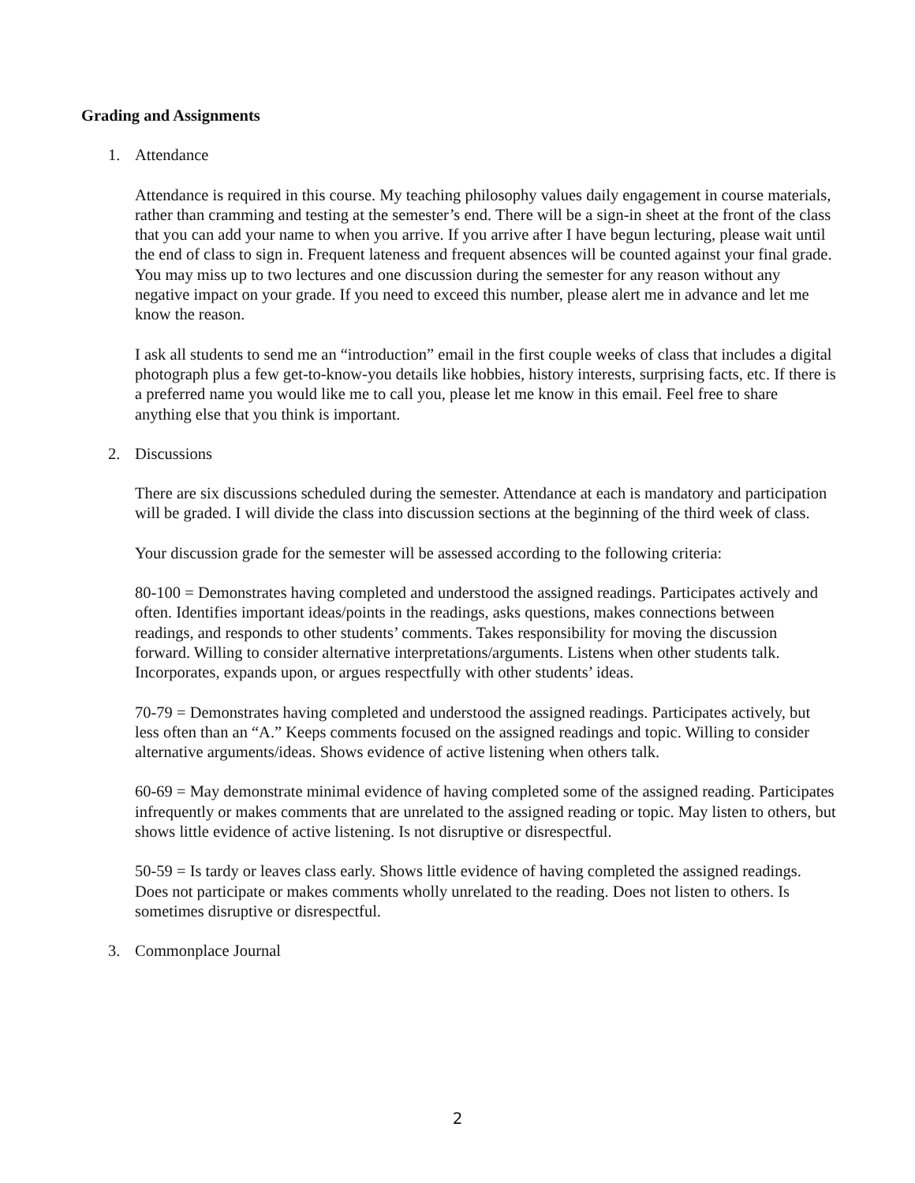Grading and Assignments
1. Attendance
Attendance is required in this course. My teaching philosophy values daily engagement in course materials, rather than cramming and testing at the semester’s end. There will be a sign-in sheet at the front of the class that you can add your name to when you arrive. If you arrive after I have begun lecturing, please wait until the end of class to sign in. Frequent lateness and frequent absences will be counted against your final grade. You may miss up to two lectures and one discussion during the semester for any reason without any negative impact on your grade. If you need to exceed this number, please alert me in advance and let me know the reason.
I ask all students to send me an “introduction” email in the first couple weeks of class that includes a digital photograph plus a few get-to-know-you details like hobbies, history interests, surprising facts, etc. If there is a preferred name you would like me to call you, please let me know in this email. Feel free to share anything else that you think is important.
2. Discussions
There are six discussions scheduled during the semester. Attendance at each is mandatory and participation will be graded. I will divide the class into discussion sections at the beginning of the third week of class.
Your discussion grade for the semester will be assessed according to the following criteria:
80-100 = Demonstrates having completed and understood the assigned readings. Participates actively and often. Identifies important ideas/points in the readings, asks questions, makes connections between readings, and responds to other students’ comments. Takes responsibility for moving the discussion forward. Willing to consider alternative interpretations/arguments. Listens when other students talk. Incorporates, expands upon, or argues respectfully with other students’ ideas.
70-79 = Demonstrates having completed and understood the assigned readings. Participates actively, but less often than an “A.” Keeps comments focused on the assigned readings and topic. Willing to consider alternative arguments/ideas. Shows evidence of active listening when others talk.
60-69 = May demonstrate minimal evidence of having completed some of the assigned reading. Participates infrequently or makes comments that are unrelated to the assigned reading or topic. May listen to others, but shows little evidence of active listening. Is not disruptive or disrespectful.
50-59 = Is tardy or leaves class early. Shows little evidence of having completed the assigned readings. Does not participate or makes comments wholly unrelated to the reading. Does not listen to others. Is sometimes disruptive or disrespectful.
3. Commonplace Journal
2